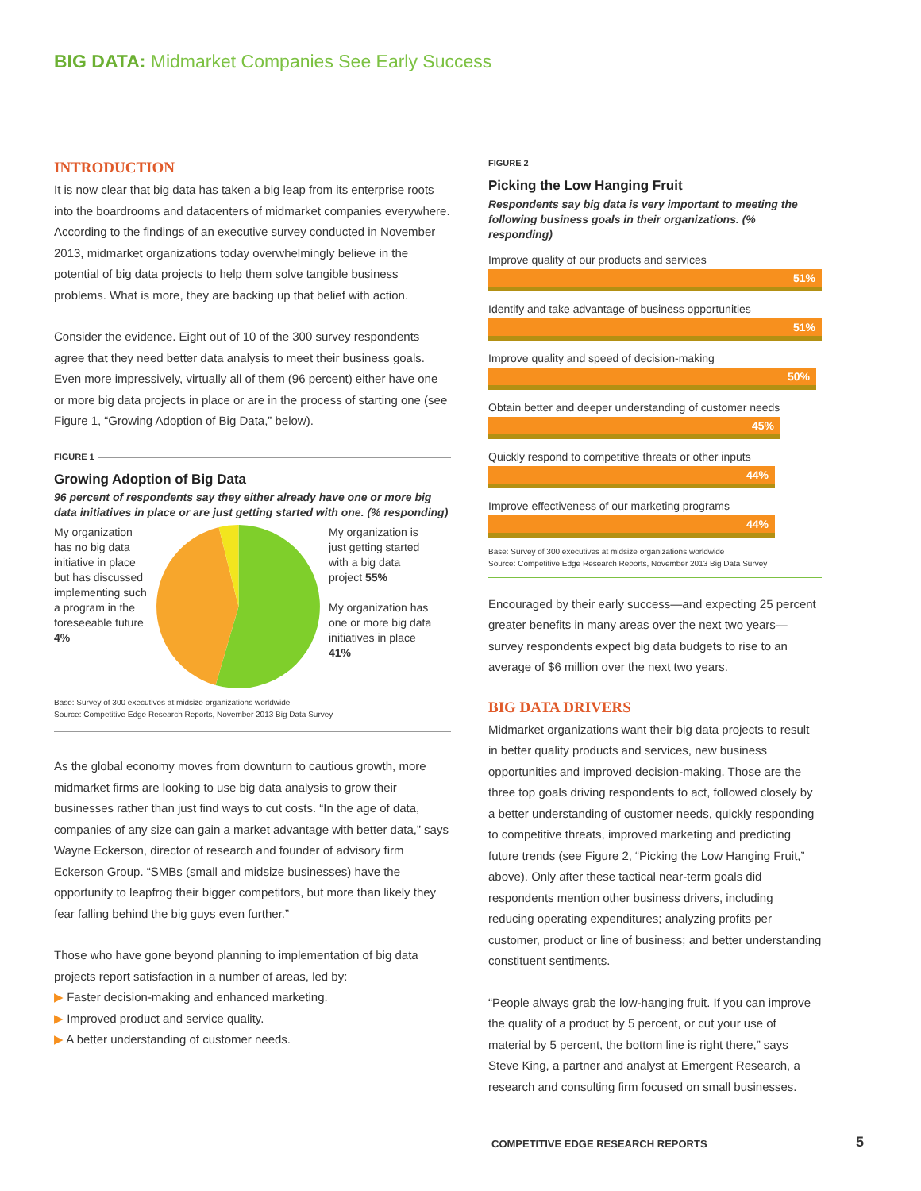BIG DATA: Midmarket Companies See Early Success
INTRODUCTION
It is now clear that big data has taken a big leap from its enterprise roots into the boardrooms and datacenters of midmarket companies everywhere. According to the findings of an executive survey conducted in November 2013, midmarket organizations today overwhelmingly believe in the potential of big data projects to help them solve tangible business problems. What is more, they are backing up that belief with action.
Consider the evidence. Eight out of 10 of the 300 survey respondents agree that they need better data analysis to meet their business goals. Even more impressively, virtually all of them (96 percent) either have one or more big data projects in place or are in the process of starting one (see Figure 1, “Growing Adoption of Big Data,” below).
FIGURE 1
Growing Adoption of Big Data
96 percent of respondents say they either already have one or more big data initiatives in place or are just getting started with one. (% responding)
My organization has no big data initiative in place but has discussed implementing such a program in the foreseeable future 4%
My organization is just getting started with a big data project 55%
My organization has one or more big data initiatives in place 41%
Base: Survey of 300 executives at midsize organizations worldwide
Source: Competitive Edge Research Reports, November 2013 Big Data Survey
As the global economy moves from downturn to cautious growth, more midmarket firms are looking to use big data analysis to grow their businesses rather than just find ways to cut costs. “In the age of data, companies of any size can gain a market advantage with better data,” says Wayne Eckerson, director of research and founder of advisory firm Eckerson Group. “SMBs (small and midsize businesses) have the opportunity to leapfrog their bigger competitors, but more than likely they fear falling behind the big guys even further.”
Those who have gone beyond planning to implementation of big data projects report satisfaction in a number of areas, led by:
▶ Faster decision-making and enhanced marketing.
▶ Improved product and service quality.
▶ A better understanding of customer needs.
FIGURE 2
Picking the Low Hanging Fruit
Respondents say big data is very important to meeting the following business goals in their organizations. (% responding)
Improve quality of our products and services
51%
Identify and take advantage of business opportunities
51%
Improve quality and speed of decision-making
50%
Obtain better and deeper understanding of customer needs
45%
Quickly respond to competitive threats or other inputs
44%
Improve effectiveness of our marketing programs
44%
Base: Survey of 300 executives at midsize organizations worldwide
Source: Competitive Edge Research Reports, November 2013 Big Data Survey
Encouraged by their early success—and expecting 25 percent greater benefits in many areas over the next two years—survey respondents expect big data budgets to rise to an average of $6 million over the next two years.
BIG DATA DRIVERS
Midmarket organizations want their big data projects to result in better quality products and services, new business opportunities and improved decision-making. Those are the three top goals driving respondents to act, followed closely by a better understanding of customer needs, quickly responding to competitive threats, improved marketing and predicting future trends (see Figure 2, “Picking the Low Hanging Fruit,” above). Only after these tactical near-term goals did respondents mention other business drivers, including reducing operating expenditures; analyzing profits per customer, product or line of business; and better understanding constituent sentiments.
“People always grab the low-hanging fruit. If you can improve the quality of a product by 5 percent, or cut your use of material by 5 percent, the bottom line is right there,” says Steve King, a partner and analyst at Emergent Research, a research and consulting firm focused on small businesses.
COMPETITIVE EDGE RESEARCH REPORTS
5